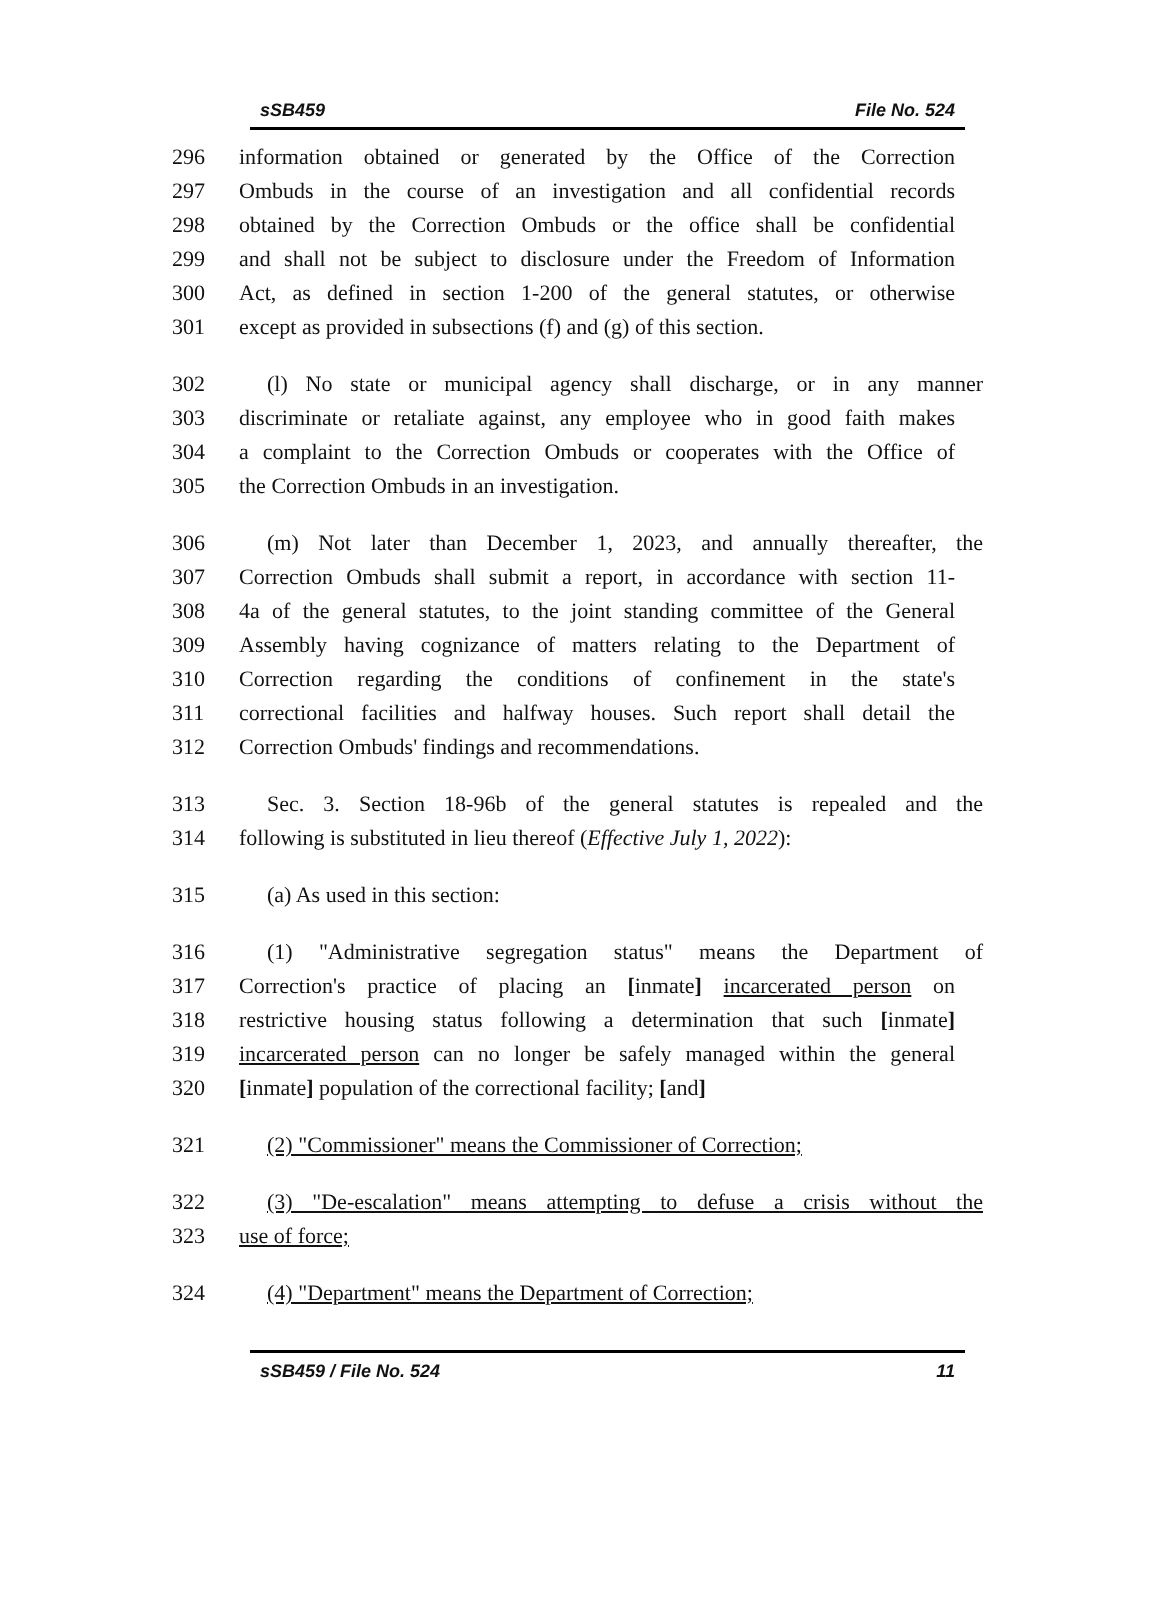sSB459 File No. 524
296 information obtained or generated by the Office of the Correction
297 Ombuds in the course of an investigation and all confidential records
298 obtained by the Correction Ombuds or the office shall be confidential
299 and shall not be subject to disclosure under the Freedom of Information
300 Act, as defined in section 1-200 of the general statutes, or otherwise
301 except as provided in subsections (f) and (g) of this section.
302 (l) No state or municipal agency shall discharge, or in any manner
303 discriminate or retaliate against, any employee who in good faith makes
304 a complaint to the Correction Ombuds or cooperates with the Office of
305 the Correction Ombuds in an investigation.
306 (m) Not later than December 1, 2023, and annually thereafter, the
307 Correction Ombuds shall submit a report, in accordance with section 11-
308 4a of the general statutes, to the joint standing committee of the General
309 Assembly having cognizance of matters relating to the Department of
310 Correction regarding the conditions of confinement in the state's
311 correctional facilities and halfway houses. Such report shall detail the
312 Correction Ombuds' findings and recommendations.
313 Sec. 3. Section 18-96b of the general statutes is repealed and the
314 following is substituted in lieu thereof (Effective July 1, 2022):
315 (a) As used in this section:
316 (1) "Administrative segregation status" means the Department of
317 Correction's practice of placing an [inmate] incarcerated person on
318 restrictive housing status following a determination that such [inmate]
319 incarcerated person can no longer be safely managed within the general
320 [inmate] population of the correctional facility; [and]
321 (2) "Commissioner" means the Commissioner of Correction;
322 (3) "De-escalation" means attempting to defuse a crisis without the
323 use of force;
324 (4) "Department" means the Department of Correction;
sSB459 / File No. 524 11